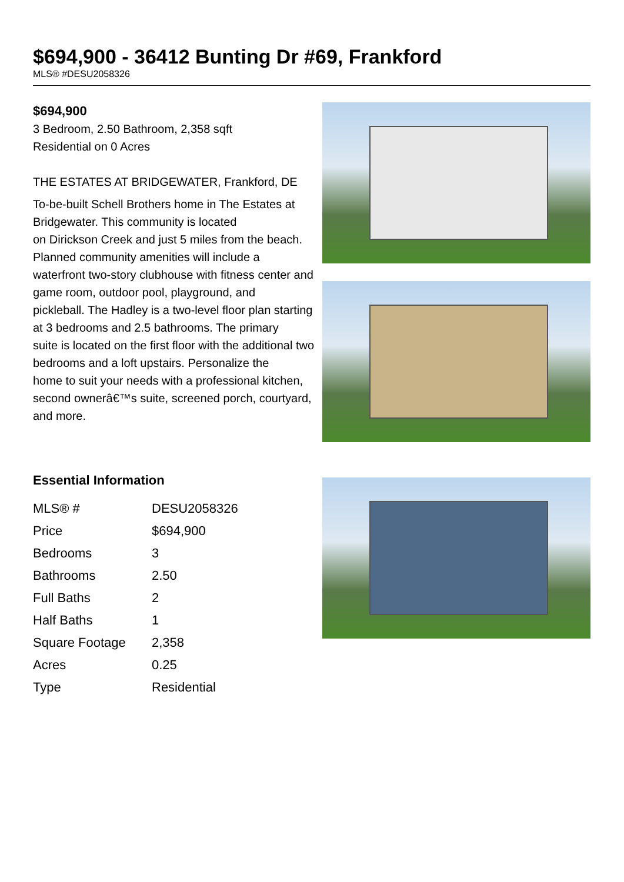$694,900 - 36412 Bunting Dr #69, Frankford
MLS® #DESU2058326
$694,900
3 Bedroom, 2.50 Bathroom, 2,358 sqft
Residential on 0 Acres
THE ESTATES AT BRIDGEWATER, Frankford, DE
To-be-built Schell Brothers home in The Estates at Bridgewater. This community is located
on Dirickson Creek and just 5 miles from the beach. Planned community amenities will include a
waterfront two-story clubhouse with fitness center and game room, outdoor pool, playground, and
pickleball. The Hadley is a two-level floor plan starting at 3 bedrooms and 2.5 bathrooms. The primary
suite is located on the first floor with the additional two bedrooms and a loft upstairs. Personalize the
home to suit your needs with a professional kitchen, second ownerâ€™s suite, screened porch, courtyard,
and more.
Essential Information
| MLS® # | DESU2058326 |
| Price | $694,900 |
| Bedrooms | 3 |
| Bathrooms | 2.50 |
| Full Baths | 2 |
| Half Baths | 1 |
| Square Footage | 2,358 |
| Acres | 0.25 |
| Type | Residential |